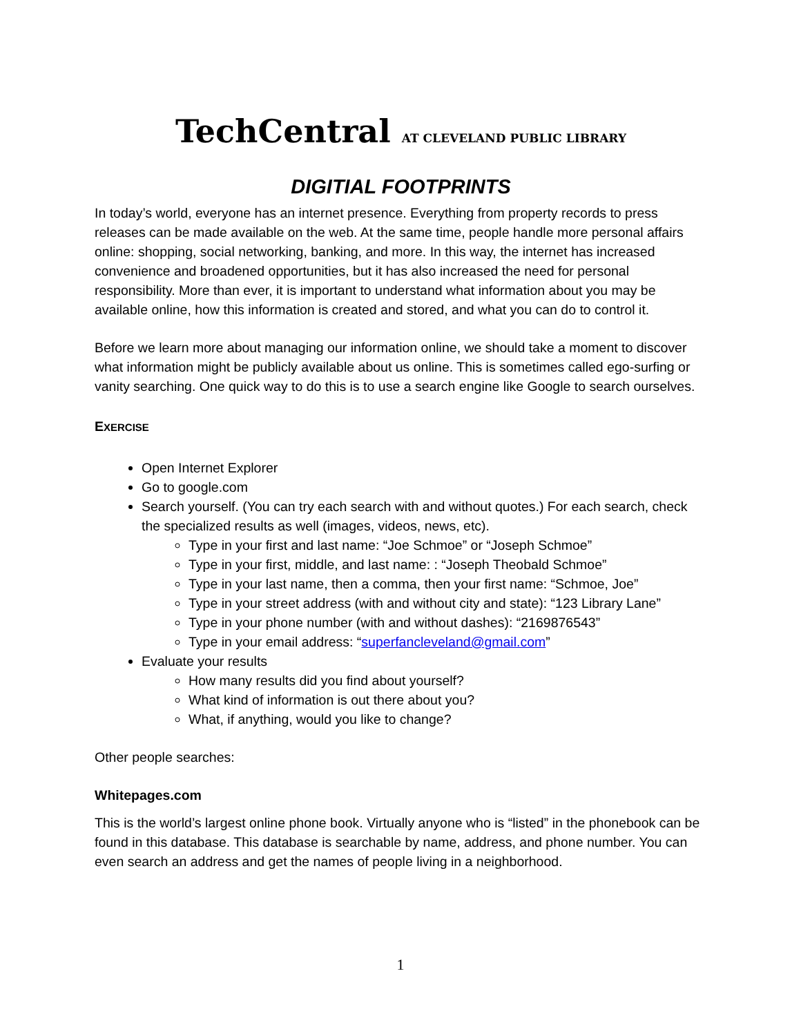TechCentral AT CLEVELAND PUBLIC LIBRARY
DIGITIAL FOOTPRINTS
In today’s world, everyone has an internet presence. Everything from property records to press releases can be made available on the web. At the same time, people handle more personal affairs online: shopping, social networking, banking, and more. In this way, the internet has increased convenience and broadened opportunities, but it has also increased the need for personal responsibility. More than ever, it is important to understand what information about you may be available online, how this information is created and stored, and what you can do to control it.
Before we learn more about managing our information online, we should take a moment to discover what information might be publicly available about us online. This is sometimes called ego-surfing or vanity searching. One quick way to do this is to use a search engine like Google to search ourselves.
EXERCISE
Open Internet Explorer
Go to google.com
Search yourself. (You can try each search with and without quotes.) For each search, check the specialized results as well (images, videos, news, etc).
Type in your first and last name: “Joe Schmoe” or “Joseph Schmoe”
Type in your first, middle, and last name: : “Joseph Theobald Schmoe”
Type in your last name, then a comma, then your first name: “Schmoe, Joe”
Type in your street address (with and without city and state): “123 Library Lane”
Type in your phone number (with and without dashes): “2169876543”
Type in your email address: “superfancleveland@gmail.com”
Evaluate your results
How many results did you find about yourself?
What kind of information is out there about you?
What, if anything, would you like to change?
Other people searches:
Whitepages.com
This is the world’s largest online phone book. Virtually anyone who is “listed” in the phonebook can be found in this database. This database is searchable by name, address, and phone number. You can even search an address and get the names of people living in a neighborhood.
1